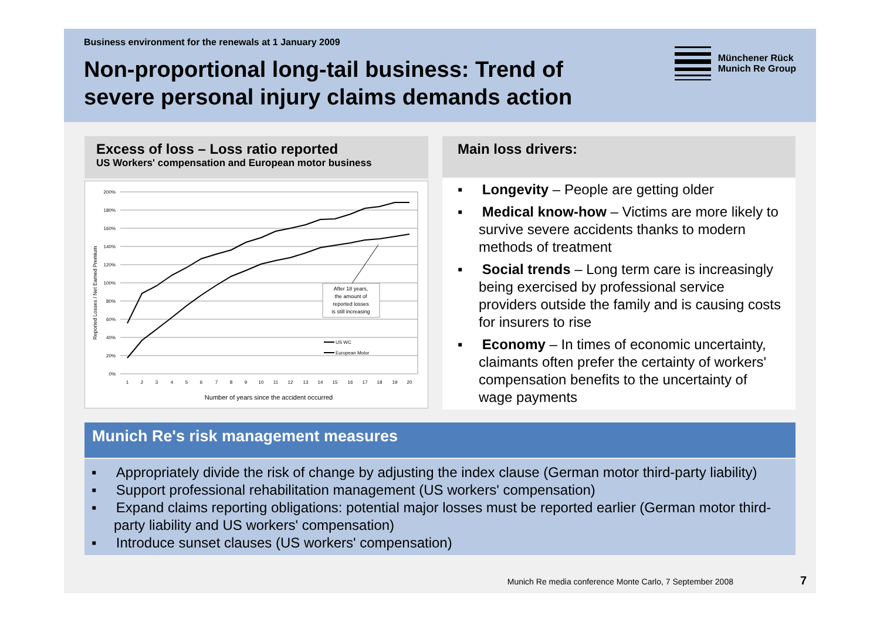Business environment for the renewals at 1 January 2009
Non-proportional long-tail business: Trend of severe personal injury claims demands action
Münchener Rück
Munich Re Group
Excess of loss – Loss ratio reported
US Workers' compensation and European motor business
Reported Losses / Net Earned Premium
200%
180%
160%
140%
120%
100%
80%
60%
40%
20%
0%
1
2
3
4
5
6
7
8
9
10
11
12
13
14
15
16
17
18
19
20
After 18 years,
the amount of
reported losses
is still increasing
US WC
European Motor
Number of years since the accident occurred
Main loss drivers:
▪ Longevity – People are getting older
▪ Medical know-how – Victims are more likely to survive severe accidents thanks to modern methods of treatment
▪ Social trends – Long term care is increasingly being exercised by professional service providers outside the family and is causing costs for insurers to rise
▪ Economy – In times of economic uncertainty, claimants often prefer the certainty of workers' compensation benefits to the uncertainty of wage payments
Munich Re's risk management measures
▪ Appropriately divide the risk of change by adjusting the index clause (German motor third-party liability)
▪ Support professional rehabilitation management (US workers' compensation)
▪ Expand claims reporting obligations: potential major losses must be reported earlier (German motor third-party liability and US workers' compensation)
▪ Introduce sunset clauses (US workers' compensation)
Munich Re media conference Monte Carlo, 7 September 2008 7